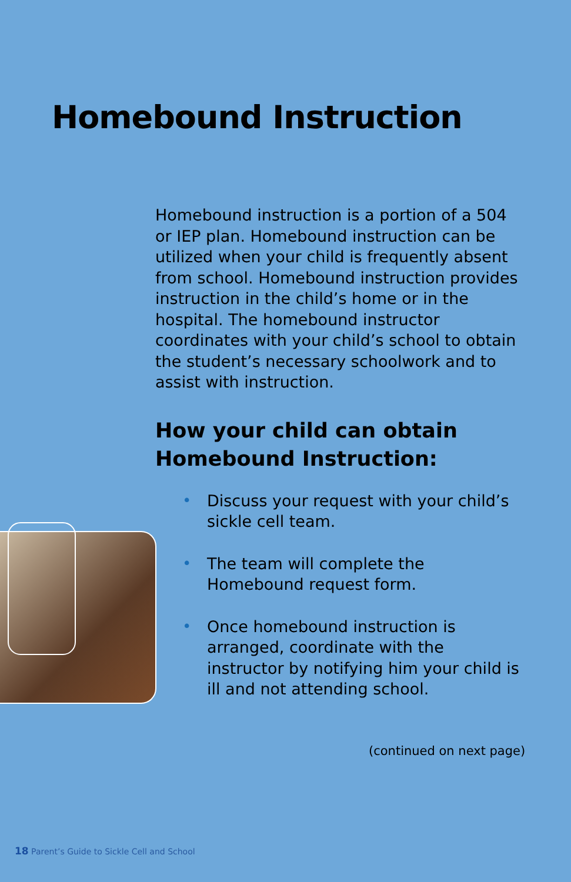Homebound Instruction
Homebound instruction is a portion of a 504 or IEP plan. Homebound instruction can be utilized when your child is frequently absent from school. Homebound instruction provides instruction in the child’s home or in the hospital. The homebound instructor coordinates with your child’s school to obtain the student’s necessary schoolwork and to assist with instruction.
How your child can obtain Homebound Instruction:
• Discuss your request with your child’s sickle cell team.
• The team will complete the Homebound request form.
• Once homebound instruction is arranged, coordinate with the instructor by notifying him your child is ill and not attending school.
(continued on next page)
18 Parent’s Guide to Sickle Cell and School